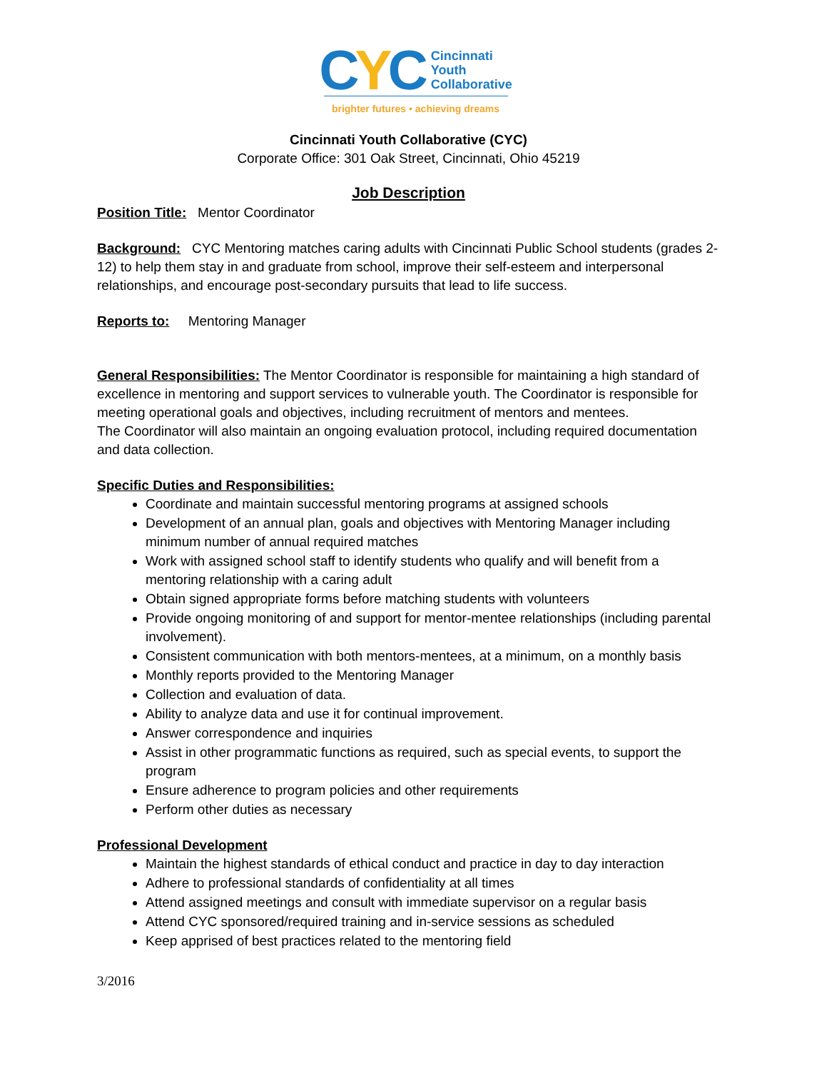CYC
Cincinnati
Youth
Collaborative
brighter futures • achieving dreams
Cincinnati Youth Collaborative (CYC)
Corporate Office: 301 Oak Street, Cincinnati, Ohio 45219
Job Description
Position Title: Mentor Coordinator
Background: CYC Mentoring matches caring adults with Cincinnati Public School students (grades 2-12) to help them stay in and graduate from school, improve their self-esteem and interpersonal relationships, and encourage post-secondary pursuits that lead to life success.
Reports to: Mentoring Manager
General Responsibilities: The Mentor Coordinator is responsible for maintaining a high standard of excellence in mentoring and support services to vulnerable youth. The Coordinator is responsible for meeting operational goals and objectives, including recruitment of mentors and mentees.
The Coordinator will also maintain an ongoing evaluation protocol, including required documentation and data collection.
Specific Duties and Responsibilities:
Coordinate and maintain successful mentoring programs at assigned schools
Development of an annual plan, goals and objectives with Mentoring Manager including minimum number of annual required matches
Work with assigned school staff to identify students who qualify and will benefit from a mentoring relationship with a caring adult
Obtain signed appropriate forms before matching students with volunteers
Provide ongoing monitoring of and support for mentor-mentee relationships (including parental involvement).
Consistent communication with both mentors-mentees, at a minimum, on a monthly basis
Monthly reports provided to the Mentoring Manager
Collection and evaluation of data.
Ability to analyze data and use it for continual improvement.
Answer correspondence and inquiries
Assist in other programmatic functions as required, such as special events, to support the program
Ensure adherence to program policies and other requirements
Perform other duties as necessary
Professional Development
Maintain the highest standards of ethical conduct and practice in day to day interaction
Adhere to professional standards of confidentiality at all times
Attend assigned meetings and consult with immediate supervisor on a regular basis
Attend CYC sponsored/required training and in-service sessions as scheduled
Keep apprised of best practices related to the mentoring field
3/2016